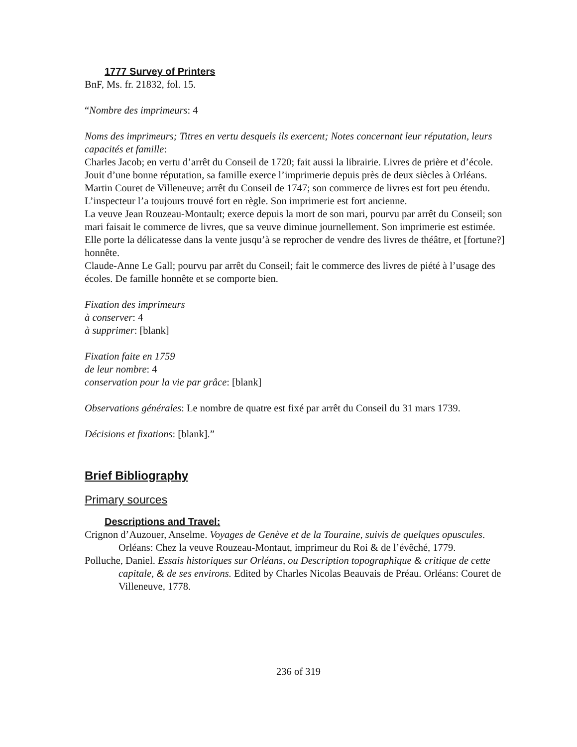1777 Survey of Printers
BnF, Ms. fr. 21832, fol. 15.
“Nombre des imprimeurs: 4
Noms des imprimeurs; Titres en vertu desquels ils exercent; Notes concernant leur réputation, leurs capacités et famille:
Charles Jacob; en vertu d’arrêt du Conseil de 1720; fait aussi la librairie. Livres de prière et d’école. Jouit d’une bonne réputation, sa famille exerce l’imprimerie depuis près de deux siècles à Orléans.
Martin Couret de Villeneuve; arrêt du Conseil de 1747; son commerce de livres est fort peu étendu. L’inspecteur l’a toujours trouvé fort en règle. Son imprimerie est fort ancienne.
La veuve Jean Rouzeau-Montault; exerce depuis la mort de son mari, pourvu par arrêt du Conseil; son mari faisait le commerce de livres, que sa veuve diminue journellement. Son imprimerie est estimée. Elle porte la délicatesse dans la vente jusqu’à se reprocher de vendre des livres de théâtre, et [fortune?] honnête.
Claude-Anne Le Gall; pourvu par arrêt du Conseil; fait le commerce des livres de piété à l’usage des écoles. De famille honnête et se comporte bien.
Fixation des imprimeurs
à conserver: 4
à supprimer: [blank]
Fixation faite en 1759
de leur nombre: 4
conservation pour la vie par grâce: [blank]
Observations générales: Le nombre de quatre est fixé par arrêt du Conseil du 31 mars 1739.
Décisions et fixations: [blank].”
Brief Bibliography
Primary sources
Descriptions and Travel:
Crignon d’Auzouer, Anselme. Voyages de Genève et de la Touraine, suivis de quelques opuscules. Orléans: Chez la veuve Rouzeau-Montaut, imprimeur du Roi & de l’évêché, 1779.
Polluche, Daniel. Essais historiques sur Orléans, ou Description topographique & critique de cette capitale, & de ses environs. Edited by Charles Nicolas Beauvais de Préau. Orléans: Couret de Villeneuve, 1778.
236 of 319